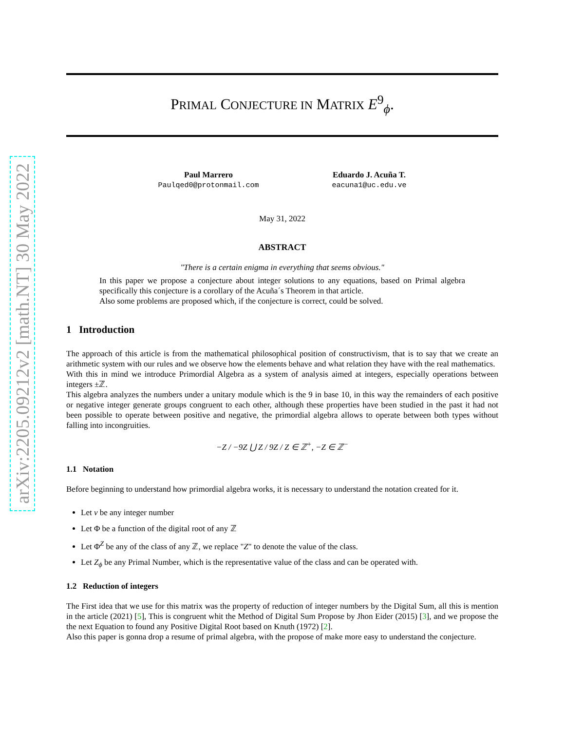arXiv:2205.09212v2 [math.NT] 30 May 2022
PRIMAL CONJECTURE IN MATRIX E<sup>9</sup><sub>ϕ</sub>.
Paul Marrero
Paulqed0@protonmail.com
Eduardo J. Acuña T.
eacuna1@uc.edu.ve
May 31, 2022
ABSTRACT
"There is a certain enigma in everything that seems obvious."
In this paper we propose a conjecture about integer solutions to any equations, based on Primal algebra specifically this conjecture is a corollary of the Acuña´s Theorem in that article.
Also some problems are proposed which, if the conjecture is correct, could be solved.
1 Introduction
The approach of this article is from the mathematical philosophical position of constructivism, that is to say that we create an arithmetic system with our rules and we observe how the elements behave and what relation they have with the real mathematics.
With this in mind we introduce Primordial Algebra as a system of analysis aimed at integers, especially operations between integers ±ℤ.
This algebra analyzes the numbers under a unitary module which is the 9 in base 10, in this way the remainders of each positive or negative integer generate groups congruent to each other, although these properties have been studied in the past it had not been possible to operate between positive and negative, the primordial algebra allows to operate between both types without falling into incongruities.
−Z / −9Z ⋃ Z / 9Z / Z ∈ ℤ<sup>+</sup>, −Z ∈ ℤ<sup>−</sup>
1.1 Notation
Before beginning to understand how primordial algebra works, it is necessary to understand the notation created for it.
Let v be any integer number
Let Φ be a function of the digital root of any ℤ
Let Φ<sup>Z</sup> be any of the class of any ℤ, we replace "Z" to denote the value of the class.
Let Z<sub>ϕ</sub> be any Primal Number, which is the representative value of the class and can be operated with.
1.2 Reduction of integers
The First idea that we use for this matrix was the property of reduction of integer numbers by the Digital Sum, all this is mention in the article (2021) [5], This is congruent whit the Method of Digital Sum Propose by Jhon Eider (2015) [3], and we propose the the next Equation to found any Positive Digital Root based on Knuth (1972) [2].
Also this paper is gonna drop a resume of primal algebra, with the propose of make more easy to understand the conjecture.